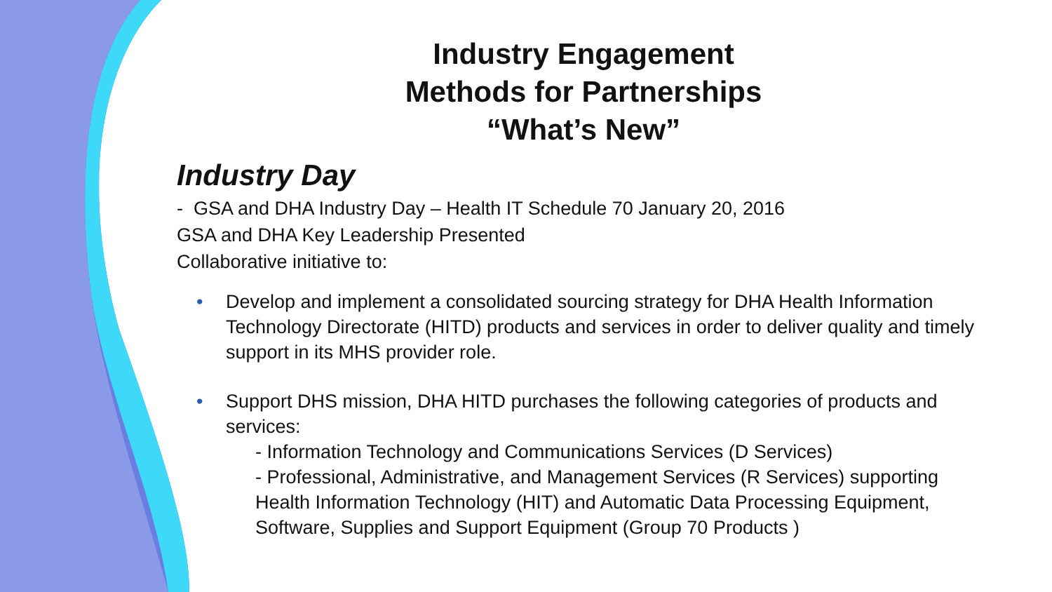Industry Engagement
Methods for Partnerships
“What’s New”
Industry Day
- GSA and DHA Industry Day – Health IT Schedule 70 January 20, 2016
GSA and DHA Key Leadership Presented
Collaborative initiative to:
• Develop and implement a consolidated sourcing strategy for DHA Health Information Technology Directorate (HITD) products and services in order to deliver quality and timely support in its MHS provider role.
• Support DHS mission, DHA HITD purchases the following categories of products and services:
- Information Technology and Communications Services (D Services)
- Professional, Administrative, and Management Services (R Services) supporting Health Information Technology (HIT) and Automatic Data Processing Equipment, Software, Supplies and Support Equipment (Group 70 Products )